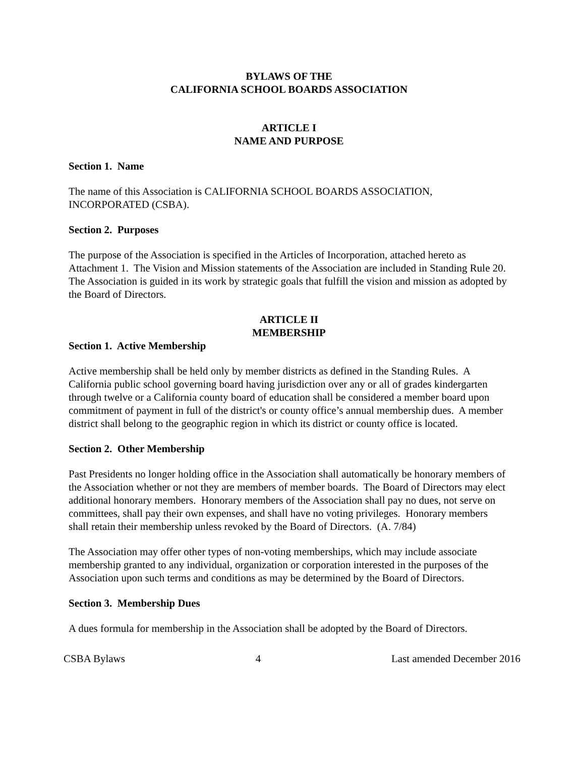BYLAWS OF THE
CALIFORNIA SCHOOL BOARDS ASSOCIATION
ARTICLE I
NAME AND PURPOSE
Section 1. Name
The name of this Association is CALIFORNIA SCHOOL BOARDS ASSOCIATION, INCORPORATED (CSBA).
Section 2. Purposes
The purpose of the Association is specified in the Articles of Incorporation, attached hereto as Attachment 1. The Vision and Mission statements of the Association are included in Standing Rule 20. The Association is guided in its work by strategic goals that fulfill the vision and mission as adopted by the Board of Directors.
ARTICLE II
MEMBERSHIP
Section 1. Active Membership
Active membership shall be held only by member districts as defined in the Standing Rules. A California public school governing board having jurisdiction over any or all of grades kindergarten through twelve or a California county board of education shall be considered a member board upon commitment of payment in full of the district's or county office’s annual membership dues. A member district shall belong to the geographic region in which its district or county office is located.
Section 2. Other Membership
Past Presidents no longer holding office in the Association shall automatically be honorary members of the Association whether or not they are members of member boards. The Board of Directors may elect additional honorary members. Honorary members of the Association shall pay no dues, not serve on committees, shall pay their own expenses, and shall have no voting privileges. Honorary members shall retain their membership unless revoked by the Board of Directors. (A. 7/84)
The Association may offer other types of non-voting memberships, which may include associate membership granted to any individual, organization or corporation interested in the purposes of the Association upon such terms and conditions as may be determined by the Board of Directors.
Section 3. Membership Dues
A dues formula for membership in the Association shall be adopted by the Board of Directors.
CSBA Bylaws 4 Last amended December 2016